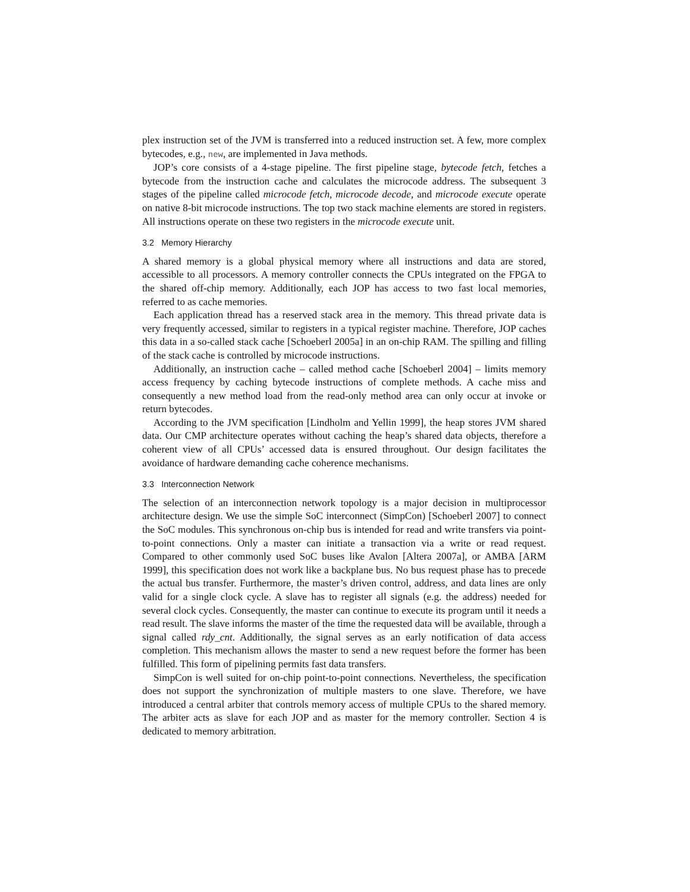plex instruction set of the JVM is transferred into a reduced instruction set. A few, more complex bytecodes, e.g., new, are implemented in Java methods.
JOP’s core consists of a 4-stage pipeline. The first pipeline stage, bytecode fetch, fetches a bytecode from the instruction cache and calculates the microcode address. The subsequent 3 stages of the pipeline called microcode fetch, microcode decode, and microcode execute operate on native 8-bit microcode instructions. The top two stack machine elements are stored in registers. All instructions operate on these two registers in the microcode execute unit.
3.2 Memory Hierarchy
A shared memory is a global physical memory where all instructions and data are stored, accessible to all processors. A memory controller connects the CPUs integrated on the FPGA to the shared off-chip memory. Additionally, each JOP has access to two fast local memories, referred to as cache memories.
Each application thread has a reserved stack area in the memory. This thread private data is very frequently accessed, similar to registers in a typical register machine. Therefore, JOP caches this data in a so-called stack cache [Schoeberl 2005a] in an on-chip RAM. The spilling and filling of the stack cache is controlled by microcode instructions.
Additionally, an instruction cache – called method cache [Schoeberl 2004] – limits memory access frequency by caching bytecode instructions of complete methods. A cache miss and consequently a new method load from the read-only method area can only occur at invoke or return bytecodes.
According to the JVM specification [Lindholm and Yellin 1999], the heap stores JVM shared data. Our CMP architecture operates without caching the heap’s shared data objects, therefore a coherent view of all CPUs’ accessed data is ensured throughout. Our design facilitates the avoidance of hardware demanding cache coherence mechanisms.
3.3 Interconnection Network
The selection of an interconnection network topology is a major decision in multiprocessor architecture design. We use the simple SoC interconnect (SimpCon) [Schoeberl 2007] to connect the SoC modules. This synchronous on-chip bus is intended for read and write transfers via point-to-point connections. Only a master can initiate a transaction via a write or read request. Compared to other commonly used SoC buses like Avalon [Altera 2007a], or AMBA [ARM 1999], this specification does not work like a backplane bus. No bus request phase has to precede the actual bus transfer. Furthermore, the master’s driven control, address, and data lines are only valid for a single clock cycle. A slave has to register all signals (e.g. the address) needed for several clock cycles. Consequently, the master can continue to execute its program until it needs a read result. The slave informs the master of the time the requested data will be available, through a signal called rdy_cnt. Additionally, the signal serves as an early notification of data access completion. This mechanism allows the master to send a new request before the former has been fulfilled. This form of pipelining permits fast data transfers.
SimpCon is well suited for on-chip point-to-point connections. Nevertheless, the specification does not support the synchronization of multiple masters to one slave. Therefore, we have introduced a central arbiter that controls memory access of multiple CPUs to the shared memory. The arbiter acts as slave for each JOP and as master for the memory controller. Section 4 is dedicated to memory arbitration.